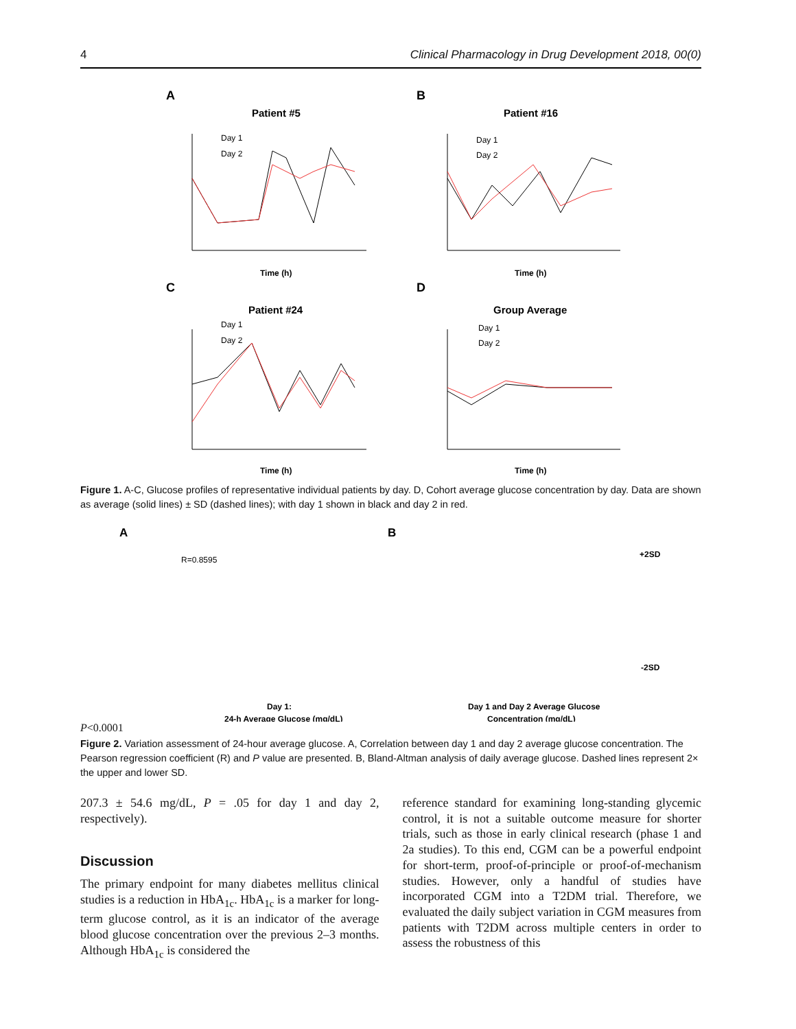4 Clinical Pharmacology in Drug Development 2018, 00(0)
A
B
C
D
Patient #5
Patient #16
Patient #24
Group Average
Time (h)
Time (h)
Time (h)
Time (h)
Day 1
Day 2
Day 1
Day 2
Day 1
Day 2
Day 1
Day 2
Figure 1. A-C, Glucose profiles of representative individual patients by day. D, Cohort average glucose concentration by day. Data are shown as average (solid lines) ± SD (dashed lines); with day 1 shown in black and day 2 in red.
A
B
Day 1:
24-h Average Glucose (mg/dL)
Day 1 and Day 2 Average Glucose
Concentration (mg/dL)
+2SD
-2SD
R=0.8595
P<0.0001
Figure 2. Variation assessment of 24-hour average glucose. A, Correlation between day 1 and day 2 average glucose concentration. The Pearson regression coefficient (R) and P value are presented. B, Bland-Altman analysis of daily average glucose. Dashed lines represent 2× the upper and lower SD.
207.3 ± 54.6 mg/dL, P = .05 for day 1 and day 2, respectively).
Discussion
The primary endpoint for many diabetes mellitus clinical studies is a reduction in HbA<sub>1c</sub>. HbA<sub>1c</sub> is a marker for long-term glucose control, as it is an indicator of the average blood glucose concentration over the previous 2–3 months. Although HbA<sub>1c</sub> is considered the
reference standard for examining long-standing glycemic control, it is not a suitable outcome measure for shorter trials, such as those in early clinical research (phase 1 and 2a studies). To this end, CGM can be a powerful endpoint for short-term, proof-of-principle or proof-of-mechanism studies. However, only a handful of studies have incorporated CGM into a T2DM trial. Therefore, we evaluated the daily subject variation in CGM measures from patients with T2DM across multiple centers in order to assess the robustness of this